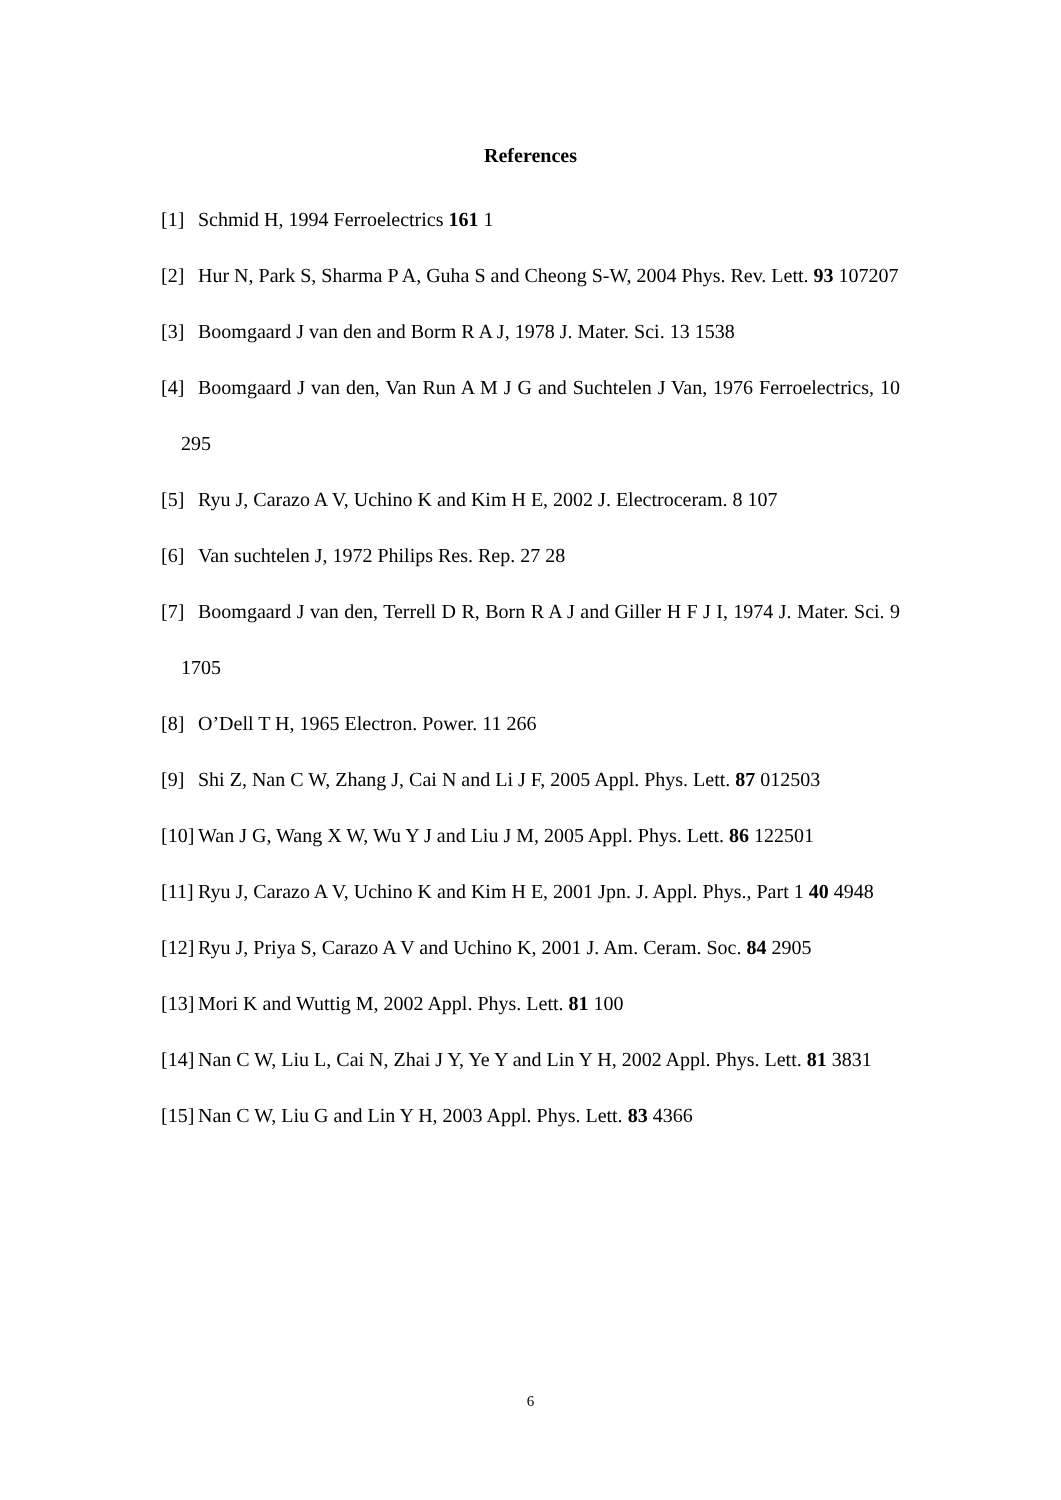References
[1] Schmid H, 1994 Ferroelectrics 161 1
[2] Hur N, Park S, Sharma P A, Guha S and Cheong S-W, 2004 Phys. Rev. Lett. 93 107207
[3] Boomgaard J van den and Borm R A J, 1978 J. Mater. Sci. 13 1538
[4] Boomgaard J van den, Van Run A M J G and Suchtelen J Van, 1976 Ferroelectrics, 10 295
[5] Ryu J, Carazo A V, Uchino K and Kim H E, 2002 J. Electroceram. 8 107
[6] Van suchtelen J, 1972 Philips Res. Rep. 27 28
[7] Boomgaard J van den, Terrell D R, Born R A J and Giller H F J I, 1974 J. Mater. Sci. 9 1705
[8] O’Dell T H, 1965 Electron. Power. 11 266
[9] Shi Z, Nan C W, Zhang J, Cai N and Li J F, 2005 Appl. Phys. Lett. 87 012503
[10] Wan J G, Wang X W, Wu Y J and Liu J M, 2005 Appl. Phys. Lett. 86 122501
[11] Ryu J, Carazo A V, Uchino K and Kim H E, 2001 Jpn. J. Appl. Phys., Part 1 40 4948
[12] Ryu J, Priya S, Carazo A V and Uchino K, 2001 J. Am. Ceram. Soc. 84 2905
[13] Mori K and Wuttig M, 2002 Appl. Phys. Lett. 81 100
[14] Nan C W, Liu L, Cai N, Zhai J Y, Ye Y and Lin Y H, 2002 Appl. Phys. Lett. 81 3831
[15] Nan C W, Liu G and Lin Y H, 2003 Appl. Phys. Lett. 83 4366
6